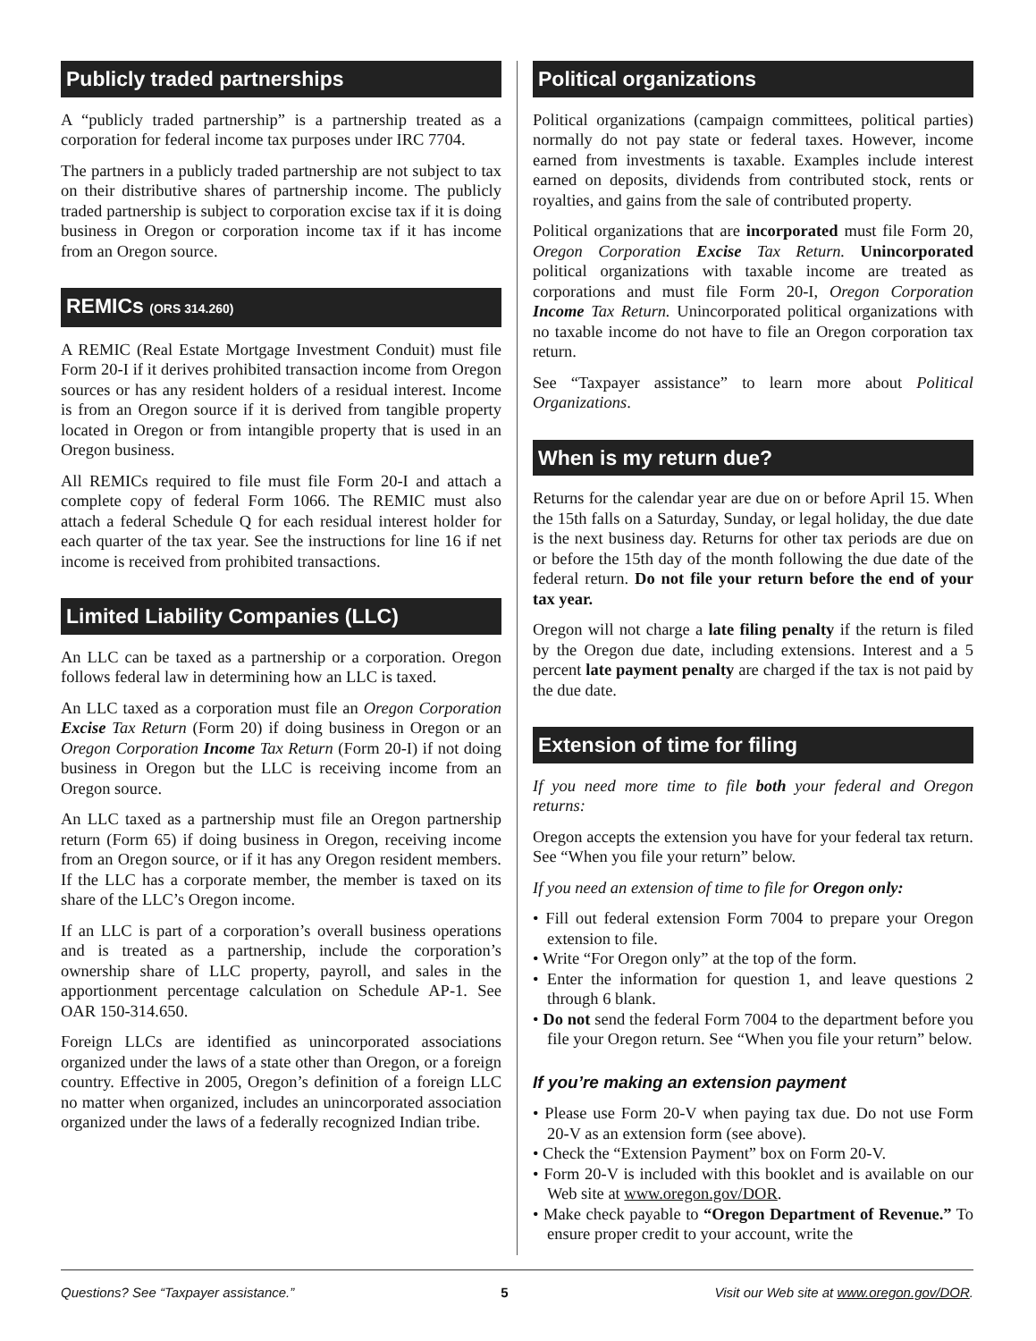Publicly traded partnerships
A “publicly traded partnership” is a partnership treated as a corporation for federal income tax purposes under IRC 7704.
The partners in a publicly traded partnership are not subject to tax on their distributive shares of partnership income. The publicly traded partnership is subject to corporation excise tax if it is doing business in Oregon or corporation income tax if it has income from an Oregon source.
REMICs (ORS 314.260)
A REMIC (Real Estate Mortgage Investment Conduit) must file Form 20-I if it derives prohibited transaction income from Oregon sources or has any resident holders of a residual interest. Income is from an Oregon source if it is derived from tangible property located in Oregon or from intangible property that is used in an Oregon business.
All REMICs required to file must file Form 20-I and attach a complete copy of federal Form 1066. The REMIC must also attach a federal Schedule Q for each residual interest holder for each quarter of the tax year. See the instructions for line 16 if net income is received from prohibited transactions.
Limited Liability Companies (LLC)
An LLC can be taxed as a partnership or a corporation. Oregon follows federal law in determining how an LLC is taxed.
An LLC taxed as a corporation must file an Oregon Corporation Excise Tax Return (Form 20) if doing business in Oregon or an Oregon Corporation Income Tax Return (Form 20-I) if not doing business in Oregon but the LLC is receiving income from an Oregon source.
An LLC taxed as a partnership must file an Oregon partnership return (Form 65) if doing business in Oregon, receiving income from an Oregon source, or if it has any Oregon resident members. If the LLC has a corporate member, the member is taxed on its share of the LLC’s Oregon income.
If an LLC is part of a corporation’s overall business operations and is treated as a partnership, include the corporation’s ownership share of LLC property, payroll, and sales in the apportionment percentage calculation on Schedule AP-1. See OAR 150-314.650.
Foreign LLCs are identified as unincorporated associations organized under the laws of a state other than Oregon, or a foreign country. Effective in 2005, Oregon’s definition of a foreign LLC no matter when organized, includes an unincorporated association organized under the laws of a federally recognized Indian tribe.
Political organizations
Political organizations (campaign committees, political parties) normally do not pay state or federal taxes. However, income earned from investments is taxable. Examples include interest earned on deposits, dividends from contributed stock, rents or royalties, and gains from the sale of contributed property.
Political organizations that are incorporated must file Form 20, Oregon Corporation Excise Tax Return. Unincorporated political organizations with taxable income are treated as corporations and must file Form 20-I, Oregon Corporation Income Tax Return. Unincorporated political organizations with no taxable income do not have to file an Oregon corporation tax return.
See “Taxpayer assistance” to learn more about Political Organizations.
When is my return due?
Returns for the calendar year are due on or before April 15. When the 15th falls on a Saturday, Sunday, or legal holiday, the due date is the next business day. Returns for other tax periods are due on or before the 15th day of the month following the due date of the federal return. Do not file your return before the end of your tax year.
Oregon will not charge a late filing penalty if the return is filed by the Oregon due date, including extensions. Interest and a 5 percent late payment penalty are charged if the tax is not paid by the due date.
Extension of time for filing
If you need more time to file both your federal and Oregon returns:
Oregon accepts the extension you have for your federal tax return. See “When you file your return” below.
If you need an extension of time to file for Oregon only:
• Fill out federal extension Form 7004 to prepare your Oregon extension to file.
• Write “For Oregon only” at the top of the form.
• Enter the information for question 1, and leave questions 2 through 6 blank.
• Do not send the federal Form 7004 to the department before you file your Oregon return. See “When you file your return” below.
If you’re making an extension payment
• Please use Form 20-V when paying tax due. Do not use Form 20-V as an extension form (see above).
• Check the “Extension Payment” box on Form 20-V.
• Form 20-V is included with this booklet and is available on our Web site at www.oregon.gov/DOR.
• Make check payable to “Oregon Department of Revenue.” To ensure proper credit to your account, write the
Questions? See “Taxpayer assistance.” 5 Visit our Web site at www.oregon.gov/DOR.